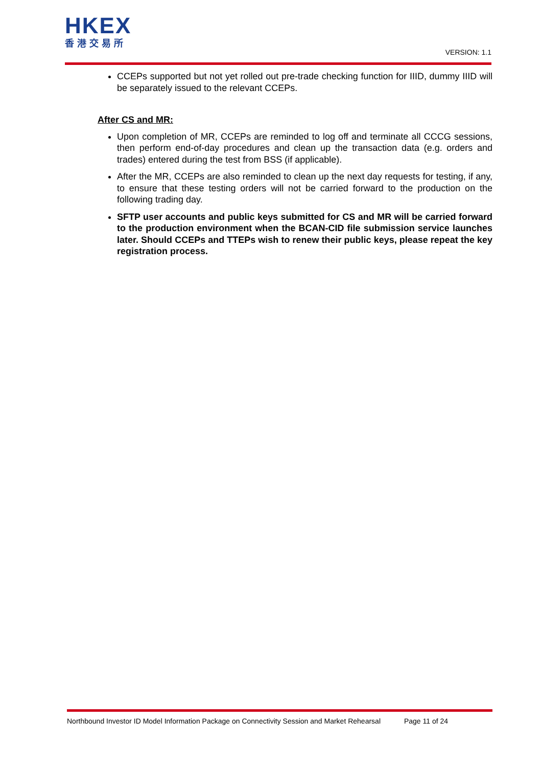HKEX
香港交易所
VERSION: 1.1
CCEPs supported but not yet rolled out pre-trade checking function for IIID, dummy IIID will be separately issued to the relevant CCEPs.
After CS and MR:
Upon completion of MR, CCEPs are reminded to log off and terminate all CCCG sessions, then perform end-of-day procedures and clean up the transaction data (e.g. orders and trades) entered during the test from BSS (if applicable).
After the MR, CCEPs are also reminded to clean up the next day requests for testing, if any, to ensure that these testing orders will not be carried forward to the production on the following trading day.
SFTP user accounts and public keys submitted for CS and MR will be carried forward to the production environment when the BCAN-CID file submission service launches later. Should CCEPs and TTEPs wish to renew their public keys, please repeat the key registration process.
Northbound Investor ID Model Information Package on Connectivity Session and Market Rehearsal Page 11 of 24